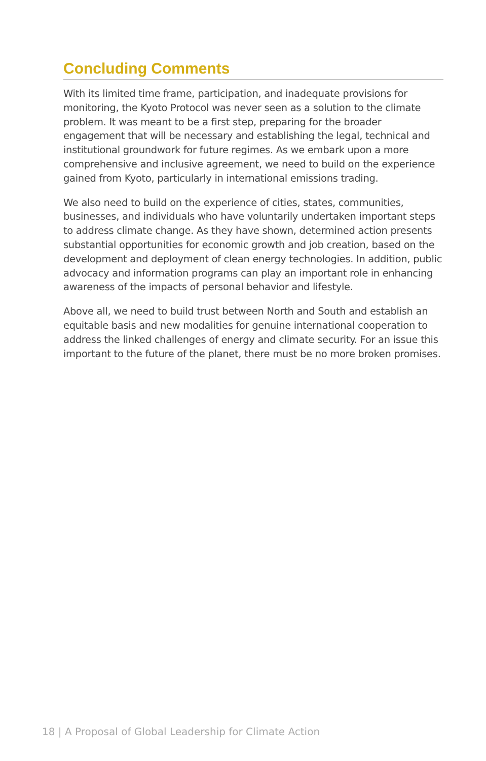Concluding Comments
With its limited time frame, participation, and inadequate provisions for monitoring, the Kyoto Protocol was never seen as a solution to the climate problem. It was meant to be a first step, preparing for the broader engagement that will be necessary and establishing the legal, technical and institutional groundwork for future regimes. As we embark upon a more comprehensive and inclusive agreement, we need to build on the experience gained from Kyoto, particularly in international emissions trading.
We also need to build on the experience of cities, states, communities, businesses, and individuals who have voluntarily undertaken important steps to address climate change. As they have shown, determined action presents substantial opportunities for economic growth and job creation, based on the development and deployment of clean energy technologies. In addition, public advocacy and information programs can play an important role in enhancing awareness of the impacts of personal behavior and lifestyle.
Above all, we need to build trust between North and South and establish an equitable basis and new modalities for genuine international cooperation to address the linked challenges of energy and climate security. For an issue this important to the future of the planet, there must be no more broken promises.
18 | A Proposal of Global Leadership for Climate Action